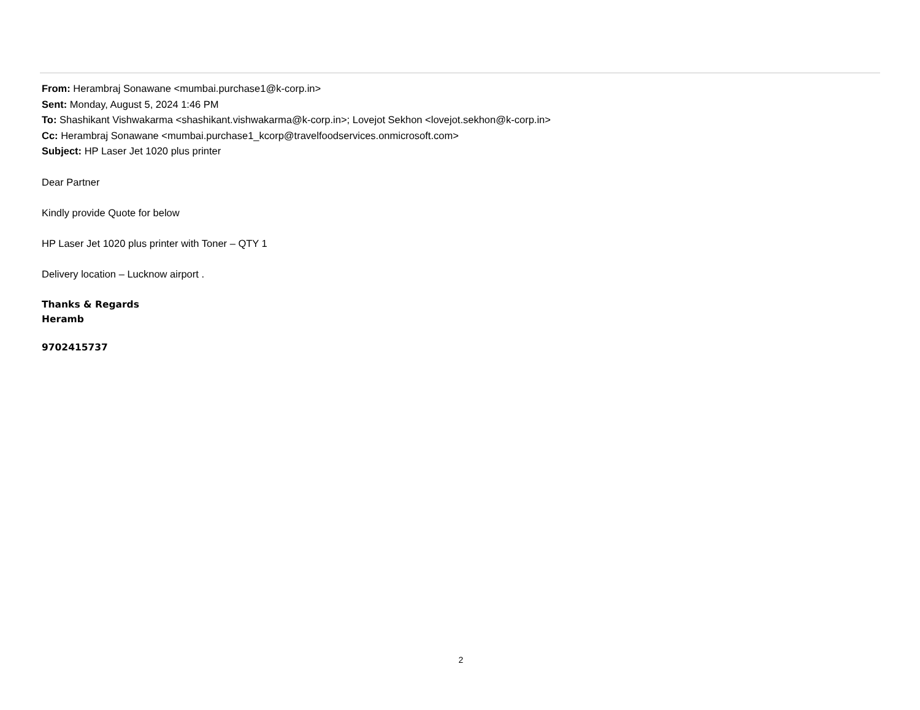From: Herambraj Sonawane <mumbai.purchase1@k-corp.in>
Sent: Monday, August 5, 2024 1:46 PM
To: Shashikant Vishwakarma <shashikant.vishwakarma@k-corp.in>; Lovejot Sekhon <lovejot.sekhon@k-corp.in>
Cc: Herambraj Sonawane <mumbai.purchase1_kcorp@travelfoodservices.onmicrosoft.com>
Subject: HP Laser Jet 1020 plus printer
Dear Partner
Kindly provide Quote for below
HP Laser Jet 1020 plus printer with Toner – QTY 1
Delivery location – Lucknow airport .
Thanks & Regards
Heramb
9702415737
2